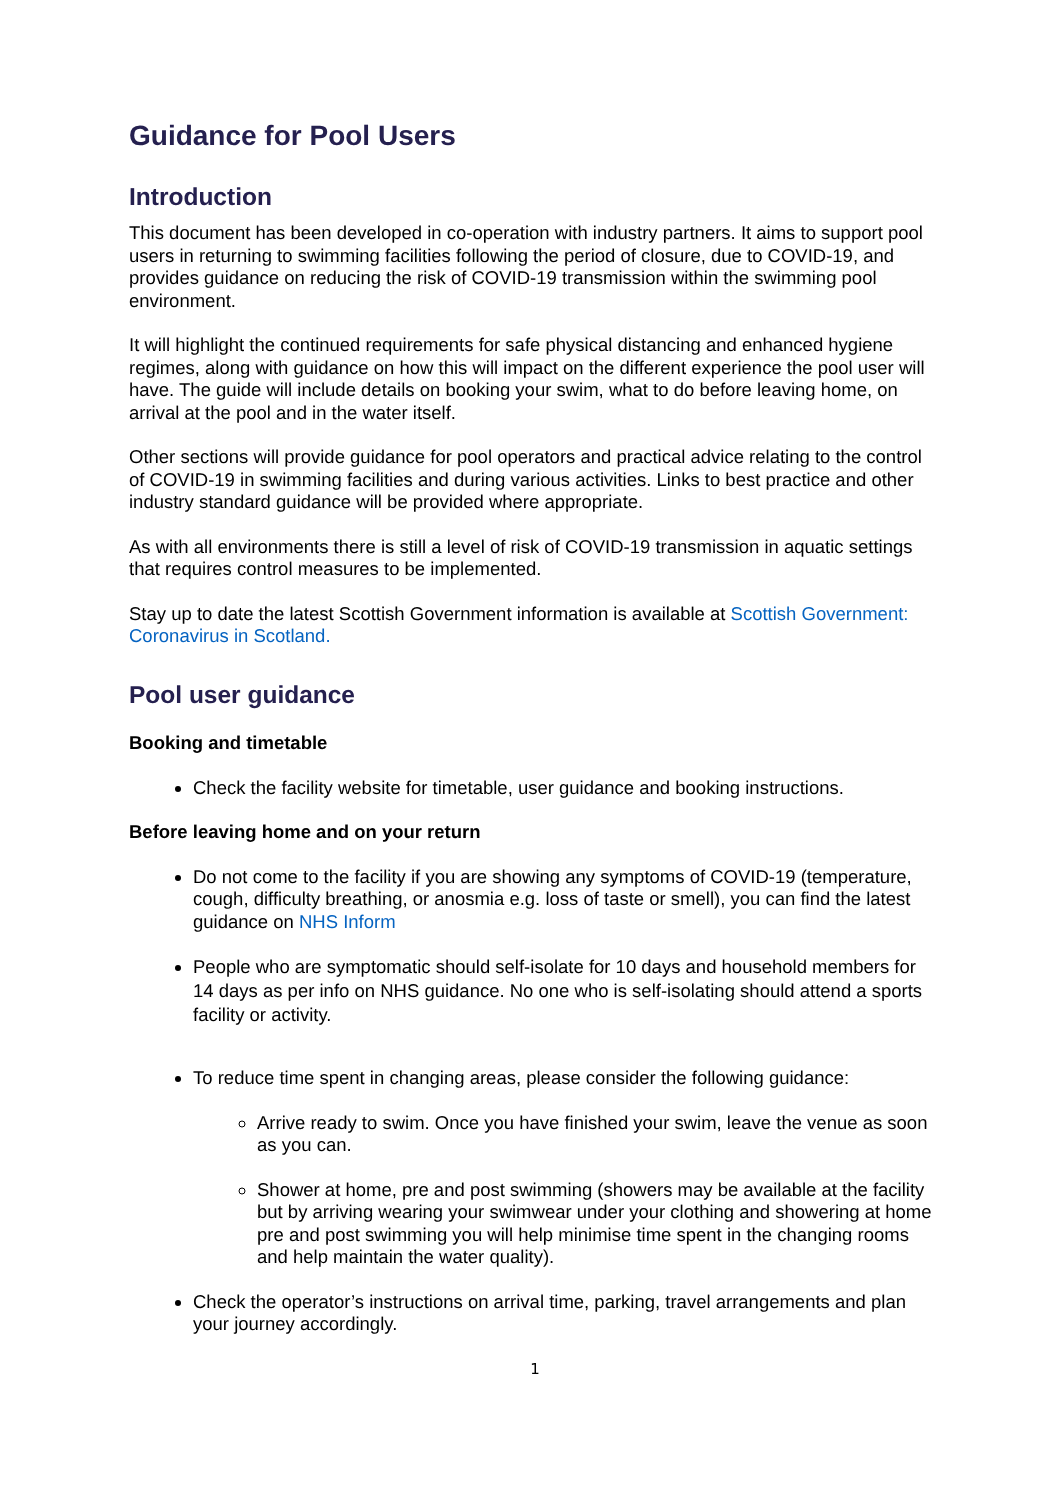Guidance for Pool Users
Introduction
This document has been developed in co-operation with industry partners. It aims to support pool users in returning to swimming facilities following the period of closure, due to COVID-19, and provides guidance on reducing the risk of COVID-19 transmission within the swimming pool environment.
It will highlight the continued requirements for safe physical distancing and enhanced hygiene regimes, along with guidance on how this will impact on the different experience the pool user will have. The guide will include details on booking your swim, what to do before leaving home, on arrival at the pool and in the water itself.
Other sections will provide guidance for pool operators and practical advice relating to the control of COVID-19 in swimming facilities and during various activities. Links to best practice and other industry standard guidance will be provided where appropriate.
As with all environments there is still a level of risk of COVID-19 transmission in aquatic settings that requires control measures to be implemented.
Stay up to date the latest Scottish Government information is available at Scottish Government: Coronavirus in Scotland.
Pool user guidance
Booking and timetable
Check the facility website for timetable, user guidance and booking instructions.
Before leaving home and on your return
Do not come to the facility if you are showing any symptoms of COVID-19 (temperature, cough, difficulty breathing, or anosmia e.g. loss of taste or smell), you can find the latest guidance on NHS Inform
People who are symptomatic should self-isolate for 10 days and household members for 14 days as per info on NHS guidance. No one who is self-isolating should attend a sports facility or activity.
To reduce time spent in changing areas, please consider the following guidance:
Arrive ready to swim. Once you have finished your swim, leave the venue as soon as you can.
Shower at home, pre and post swimming (showers may be available at the facility but by arriving wearing your swimwear under your clothing and showering at home pre and post swimming you will help minimise time spent in the changing rooms and help maintain the water quality).
Check the operator’s instructions on arrival time, parking, travel arrangements and plan your journey accordingly.
1